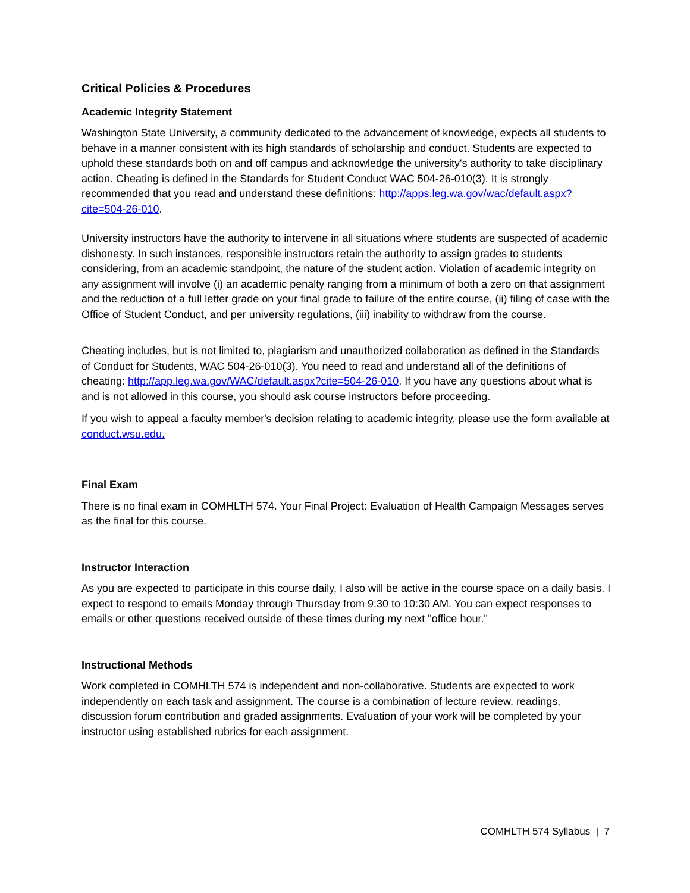Critical Policies & Procedures
Academic Integrity Statement
Washington State University, a community dedicated to the advancement of knowledge, expects all students to behave in a manner consistent with its high standards of scholarship and conduct. Students are expected to uphold these standards both on and off campus and acknowledge the university's authority to take disciplinary action. Cheating is defined in the Standards for Student Conduct WAC 504-26-010(3). It is strongly recommended that you read and understand these definitions: http://apps.leg.wa.gov/wac/default.aspx?cite=504-26-010.
University instructors have the authority to intervene in all situations where students are suspected of academic dishonesty. In such instances, responsible instructors retain the authority to assign grades to students considering, from an academic standpoint, the nature of the student action. Violation of academic integrity on any assignment will involve (i) an academic penalty ranging from a minimum of both a zero on that assignment and the reduction of a full letter grade on your final grade to failure of the entire course, (ii) filing of case with the Office of Student Conduct, and per university regulations, (iii) inability to withdraw from the course.
Cheating includes, but is not limited to, plagiarism and unauthorized collaboration as defined in the Standards of Conduct for Students, WAC 504-26-010(3). You need to read and understand all of the definitions of cheating: http://app.leg.wa.gov/WAC/default.aspx?cite=504-26-010. If you have any questions about what is and is not allowed in this course, you should ask course instructors before proceeding.
If you wish to appeal a faculty member's decision relating to academic integrity, please use the form available at conduct.wsu.edu.
Final Exam
There is no final exam in COMHLTH 574. Your Final Project: Evaluation of Health Campaign Messages serves as the final for this course.
Instructor Interaction
As you are expected to participate in this course daily, I also will be active in the course space on a daily basis. I expect to respond to emails Monday through Thursday from 9:30 to 10:30 AM. You can expect responses to emails or other questions received outside of these times during my next "office hour."
Instructional Methods
Work completed in COMHLTH 574 is independent and non-collaborative. Students are expected to work independently on each task and assignment. The course is a combination of lecture review, readings, discussion forum contribution and graded assignments. Evaluation of your work will be completed by your instructor using established rubrics for each assignment.
COMHLTH 574 Syllabus | 7